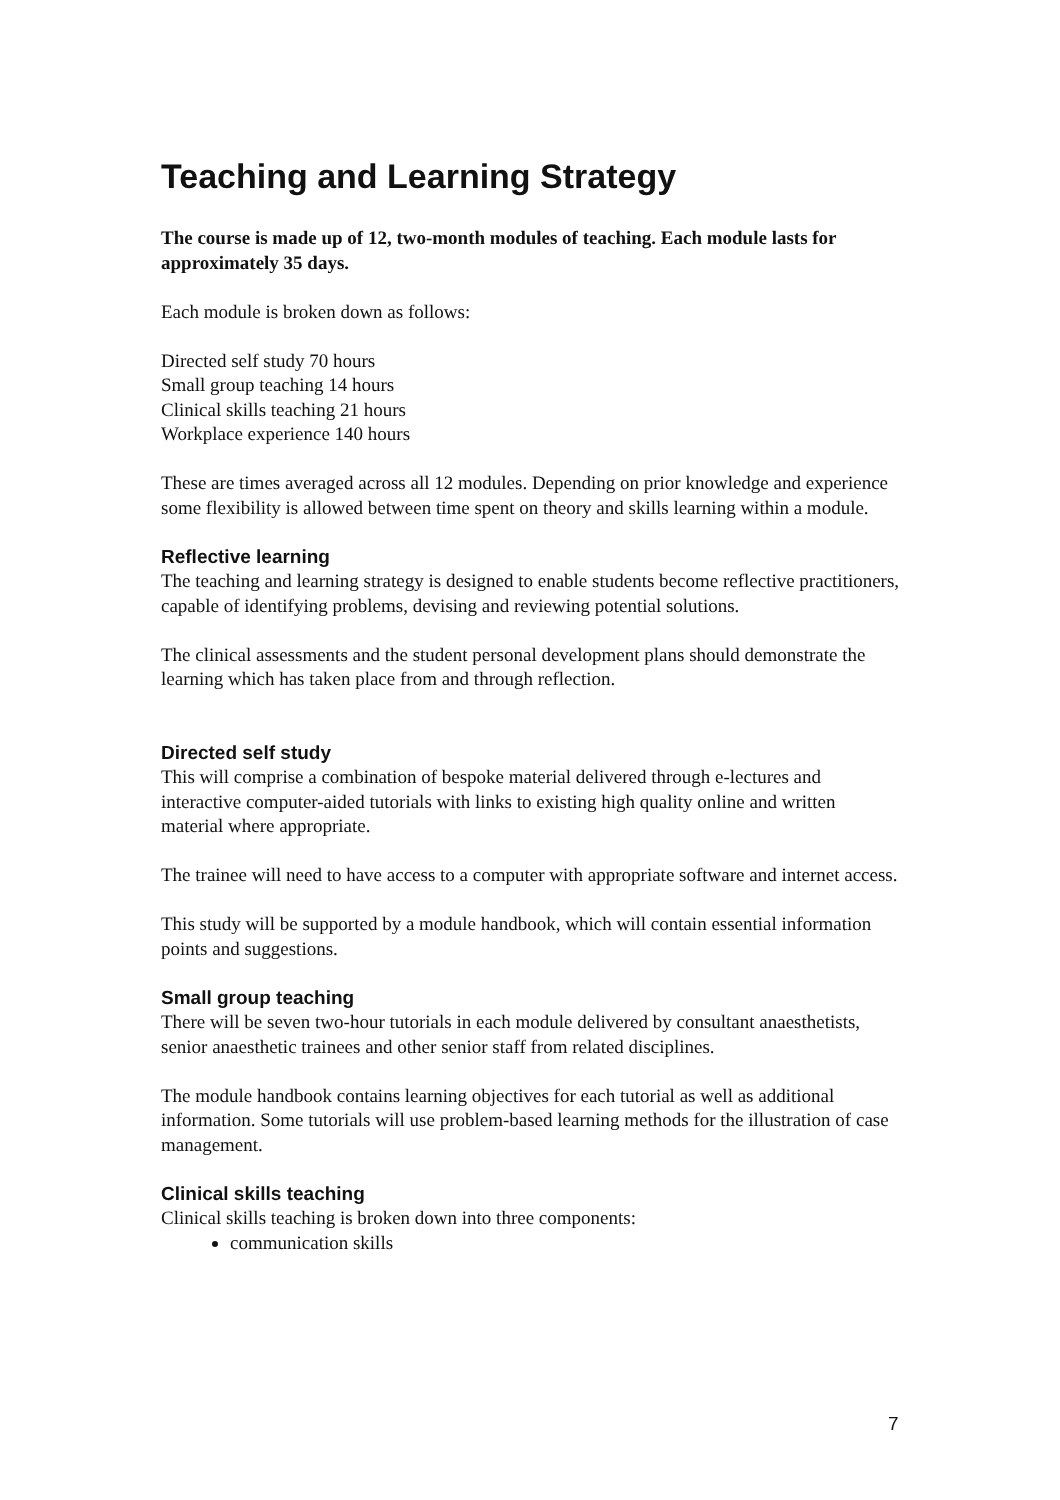Teaching and Learning Strategy
The course is made up of 12, two-month modules of teaching. Each module lasts for approximately 35 days.
Each module is broken down as follows:
Directed self study 70 hours
Small group teaching 14 hours
Clinical skills teaching 21 hours
Workplace experience 140 hours
These are times averaged across all 12 modules. Depending on prior knowledge and experience some flexibility is allowed between time spent on theory and skills learning within a module.
Reflective learning
The teaching and learning strategy is designed to enable students become reflective practitioners, capable of identifying problems, devising and reviewing potential solutions.
The clinical assessments and the student personal development plans should demonstrate the learning which has taken place from and through reflection.
Directed self study
This will comprise a combination of bespoke material delivered through e-lectures and interactive computer-aided tutorials with links to existing high quality online and written material where appropriate.
The trainee will need to have access to a computer with appropriate software and internet access.
This study will be supported by a module handbook, which will contain essential information points and suggestions.
Small group teaching
There will be seven two-hour tutorials in each module delivered by consultant anaesthetists, senior anaesthetic trainees and other senior staff from related disciplines.
The module handbook contains learning objectives for each tutorial as well as additional information. Some tutorials will use problem-based learning methods for the illustration of case management.
Clinical skills teaching
Clinical skills teaching is broken down into three components:
communication skills
7